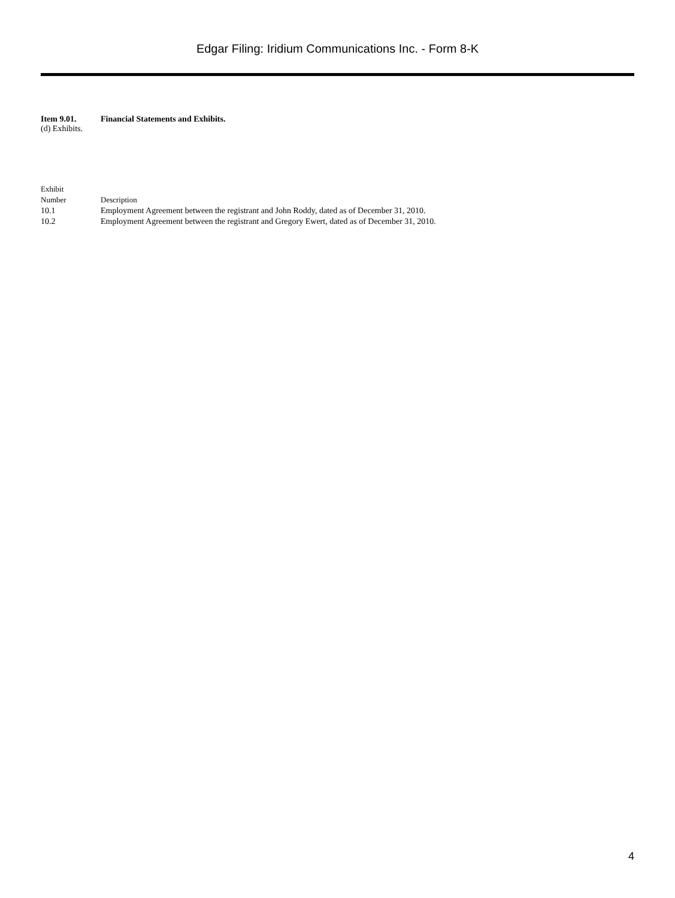Edgar Filing: Iridium Communications Inc. - Form 8-K
Item 9.01. Financial Statements and Exhibits.
(d) Exhibits.
| Exhibit Number | Description |
| --- | --- |
| 10.1 | Employment Agreement between the registrant and John Roddy, dated as of December 31, 2010. |
| 10.2 | Employment Agreement between the registrant and Gregory Ewert, dated as of December 31, 2010. |
4